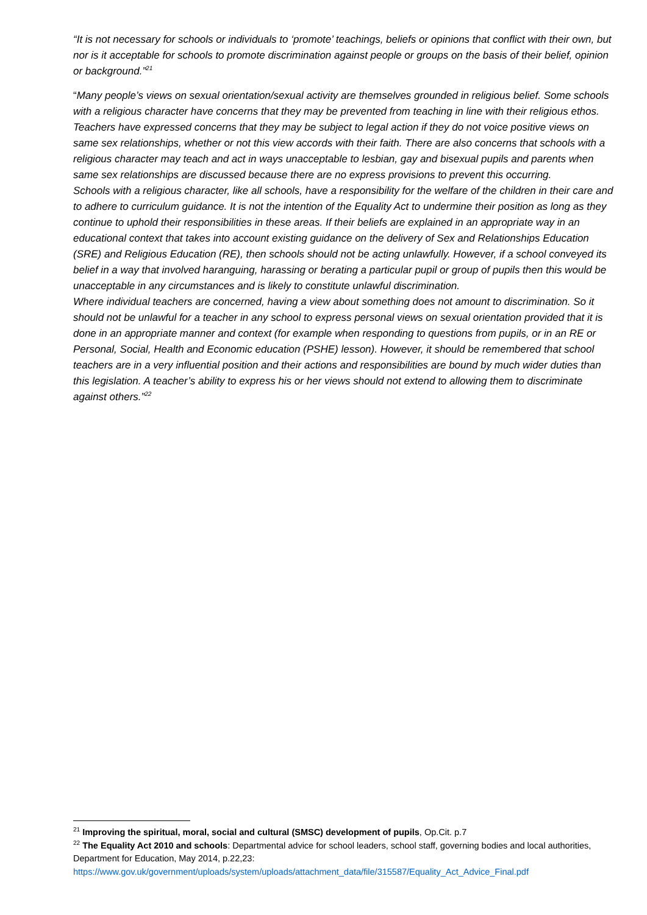“It is not necessary for schools or individuals to ‘promote’ teachings, beliefs or opinions that conflict with their own, but nor is it acceptable for schools to promote discrimination against people or groups on the basis of their belief, opinion or background.”<sup>21</sup>
“Many people’s views on sexual orientation/sexual activity are themselves grounded in religious belief. Some schools with a religious character have concerns that they may be prevented from teaching in line with their religious ethos. Teachers have expressed concerns that they may be subject to legal action if they do not voice positive views on same sex relationships, whether or not this view accords with their faith. There are also concerns that schools with a religious character may teach and act in ways unacceptable to lesbian, gay and bisexual pupils and parents when same sex relationships are discussed because there are no express provisions to prevent this occurring.
Schools with a religious character, like all schools, have a responsibility for the welfare of the children in their care and to adhere to curriculum guidance. It is not the intention of the Equality Act to undermine their position as long as they continue to uphold their responsibilities in these areas. If their beliefs are explained in an appropriate way in an educational context that takes into account existing guidance on the delivery of Sex and Relationships Education (SRE) and Religious Education (RE), then schools should not be acting unlawfully. However, if a school conveyed its belief in a way that involved haranguing, harassing or berating a particular pupil or group of pupils then this would be unacceptable in any circumstances and is likely to constitute unlawful discrimination.
Where individual teachers are concerned, having a view about something does not amount to discrimination. So it should not be unlawful for a teacher in any school to express personal views on sexual orientation provided that it is done in an appropriate manner and context (for example when responding to questions from pupils, or in an RE or Personal, Social, Health and Economic education (PSHE) lesson). However, it should be remembered that school teachers are in a very influential position and their actions and responsibilities are bound by much wider duties than this legislation. A teacher’s ability to express his or her views should not extend to allowing them to discriminate against others.”<sup>22</sup>
<sup>21</sup> Improving the spiritual, moral, social and cultural (SMSC) development of pupils, Op.Cit. p.7
<sup>22</sup> The Equality Act 2010 and schools: Departmental advice for school leaders, school staff, governing bodies and local authorities, Department for Education, May 2014, p.22,23:
https://www.gov.uk/government/uploads/system/uploads/attachment_data/file/315587/Equality_Act_Advice_Final.pdf